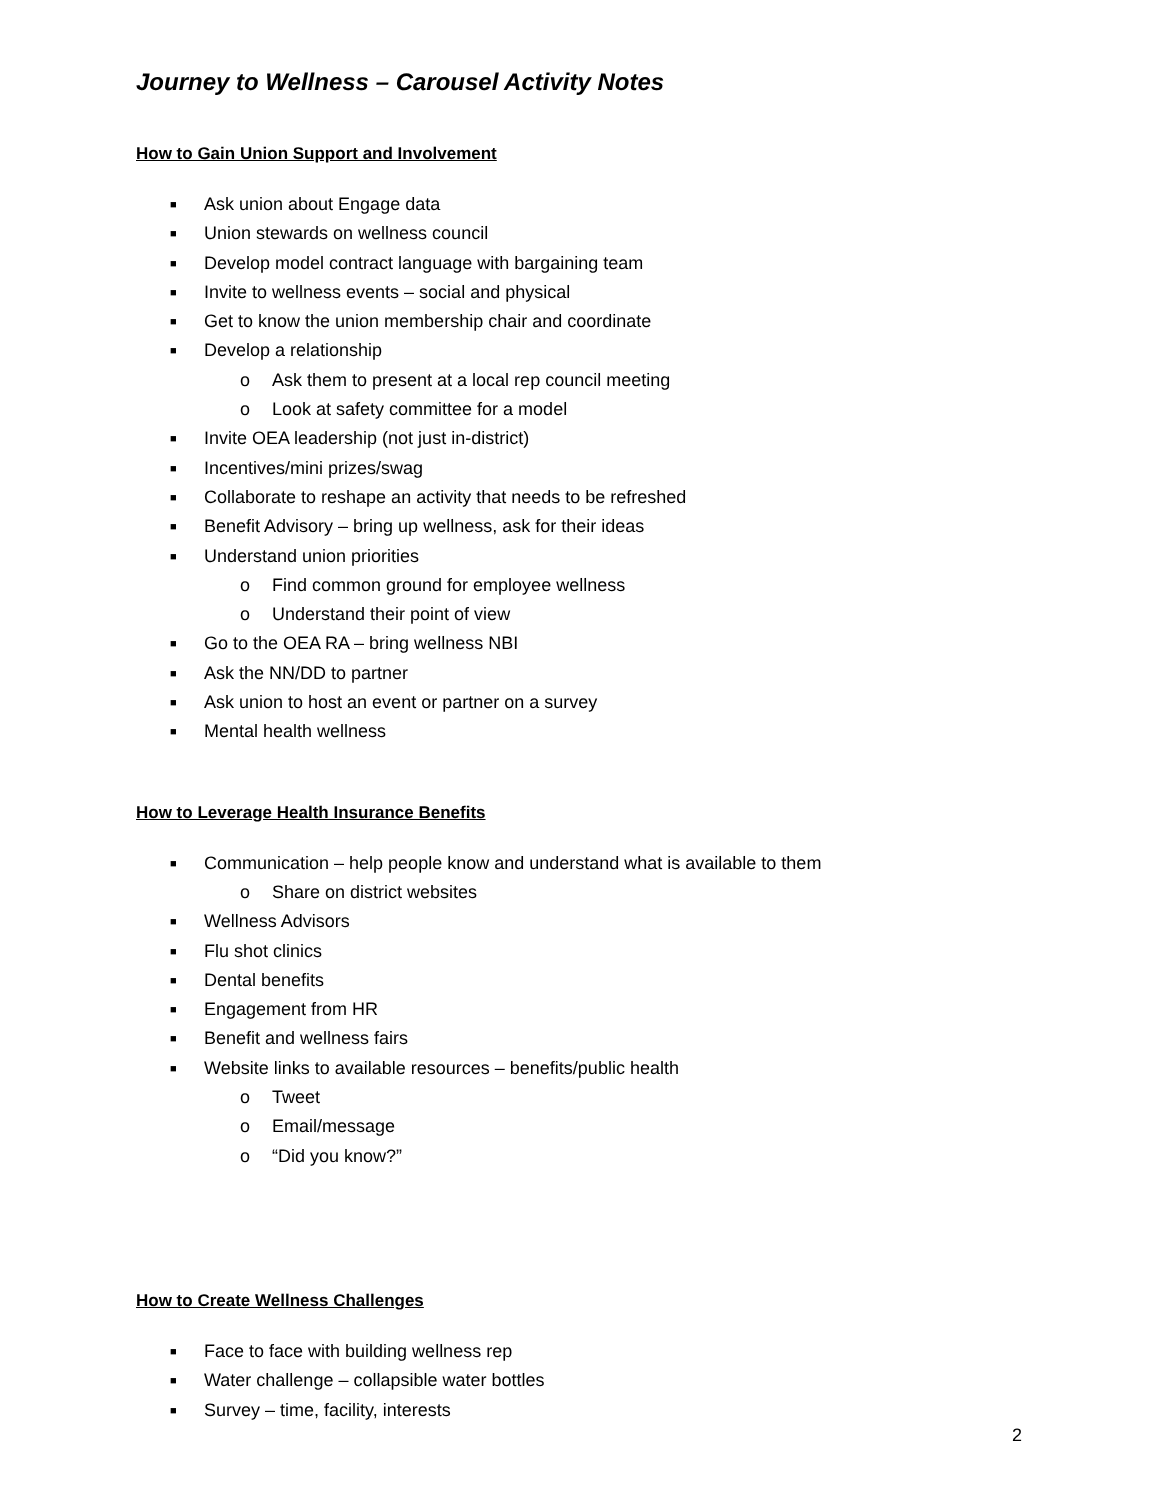Journey to Wellness – Carousel Activity Notes
How to Gain Union Support and Involvement
■ Ask union about Engage data
■ Union stewards on wellness council
■ Develop model contract language with bargaining team
■ Invite to wellness events – social and physical
■ Get to know the union membership chair and coordinate
■ Develop a relationship
o Ask them to present at a local rep council meeting
o Look at safety committee for a model
■ Invite OEA leadership (not just in-district)
■ Incentives/mini prizes/swag
■ Collaborate to reshape an activity that needs to be refreshed
■ Benefit Advisory – bring up wellness, ask for their ideas
■ Understand union priorities
o Find common ground for employee wellness
o Understand their point of view
■ Go to the OEA RA – bring wellness NBI
■ Ask the NN/DD to partner
■ Ask union to host an event or partner on a survey
■ Mental health wellness
How to Leverage Health Insurance Benefits
■ Communication – help people know and understand what is available to them
o Share on district websites
■ Wellness Advisors
■ Flu shot clinics
■ Dental benefits
■ Engagement from HR
■ Benefit and wellness fairs
■ Website links to available resources – benefits/public health
o Tweet
o Email/message
o “Did you know?”
How to Create Wellness Challenges
■ Face to face with building wellness rep
■ Water challenge – collapsible water bottles
■ Survey – time, facility, interests
2